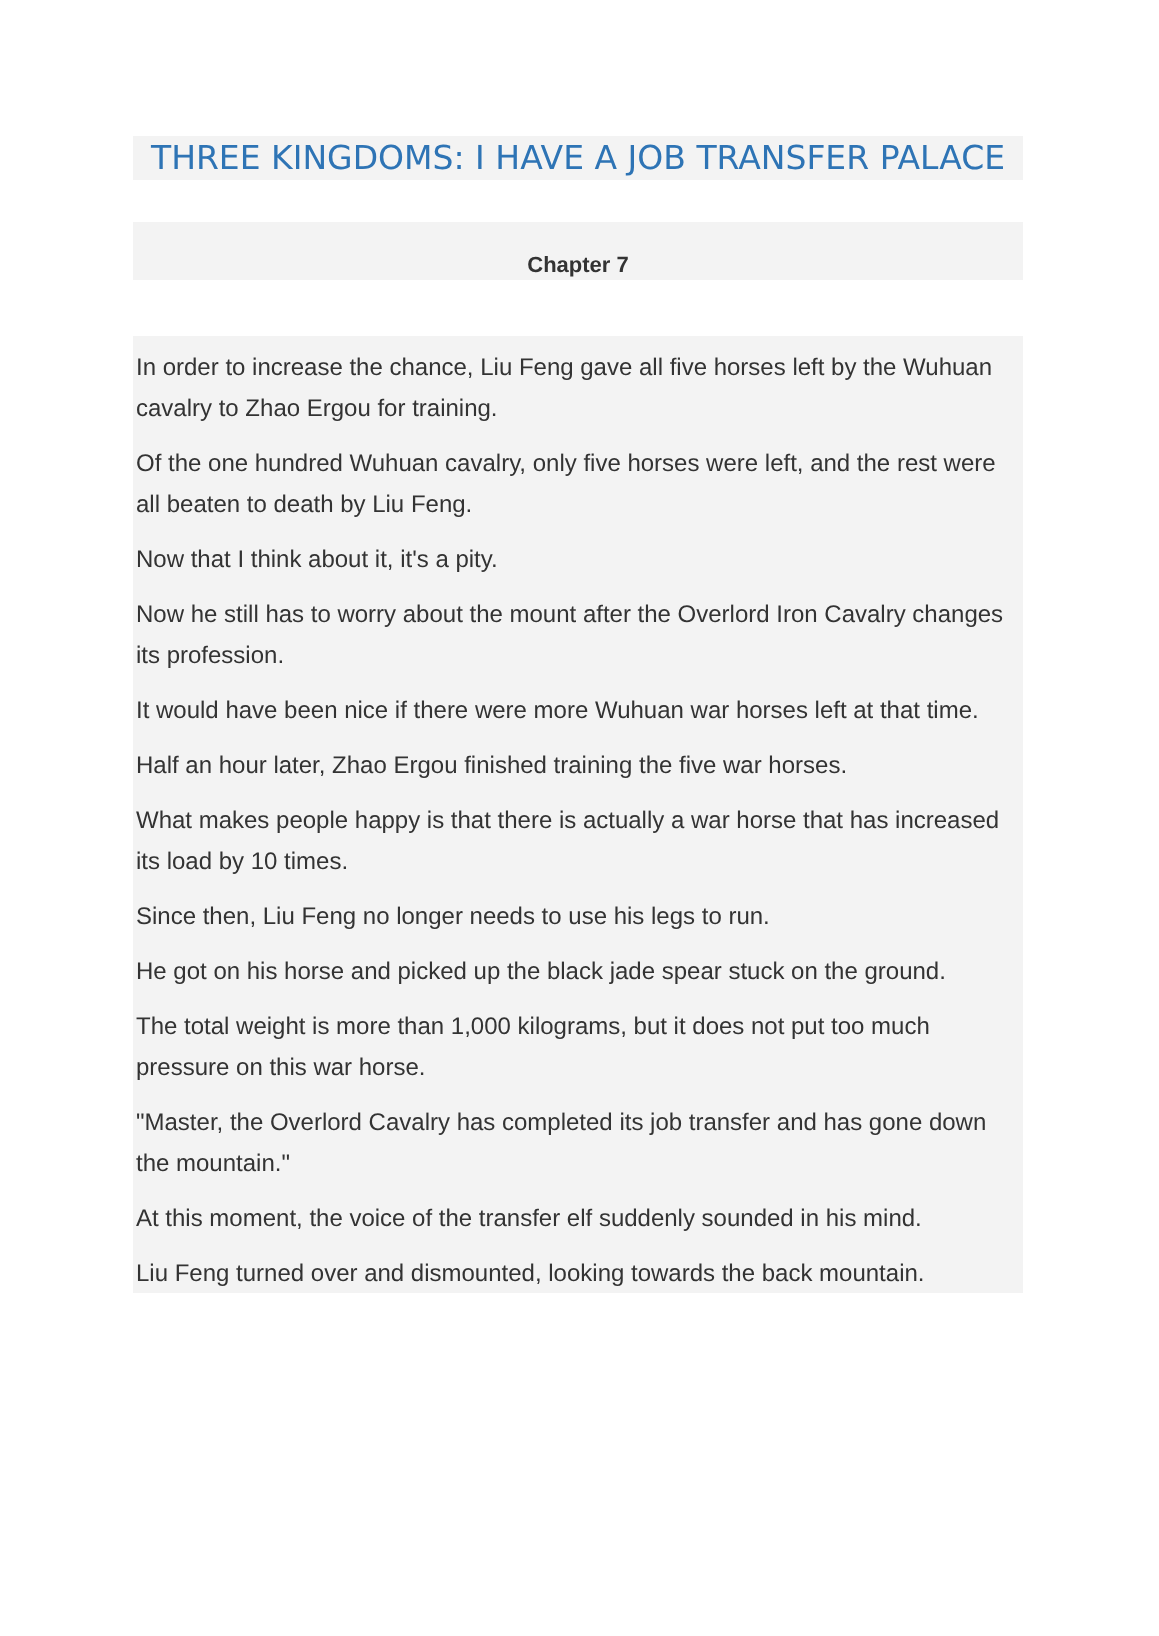THREE KINGDOMS: I HAVE A JOB TRANSFER PALACE
Chapter 7
In order to increase the chance, Liu Feng gave all five horses left by the Wuhuan cavalry to Zhao Ergou for training.
Of the one hundred Wuhuan cavalry, only five horses were left, and the rest were all beaten to death by Liu Feng.
Now that I think about it, it's a pity.
Now he still has to worry about the mount after the Overlord Iron Cavalry changes its profession.
It would have been nice if there were more Wuhuan war horses left at that time.
Half an hour later, Zhao Ergou finished training the five war horses.
What makes people happy is that there is actually a war horse that has increased its load by 10 times.
Since then, Liu Feng no longer needs to use his legs to run.
He got on his horse and picked up the black jade spear stuck on the ground.
The total weight is more than 1,000 kilograms, but it does not put too much pressure on this war horse.
"Master, the Overlord Cavalry has completed its job transfer and has gone down the mountain."
At this moment, the voice of the transfer elf suddenly sounded in his mind.
Liu Feng turned over and dismounted, looking towards the back mountain.